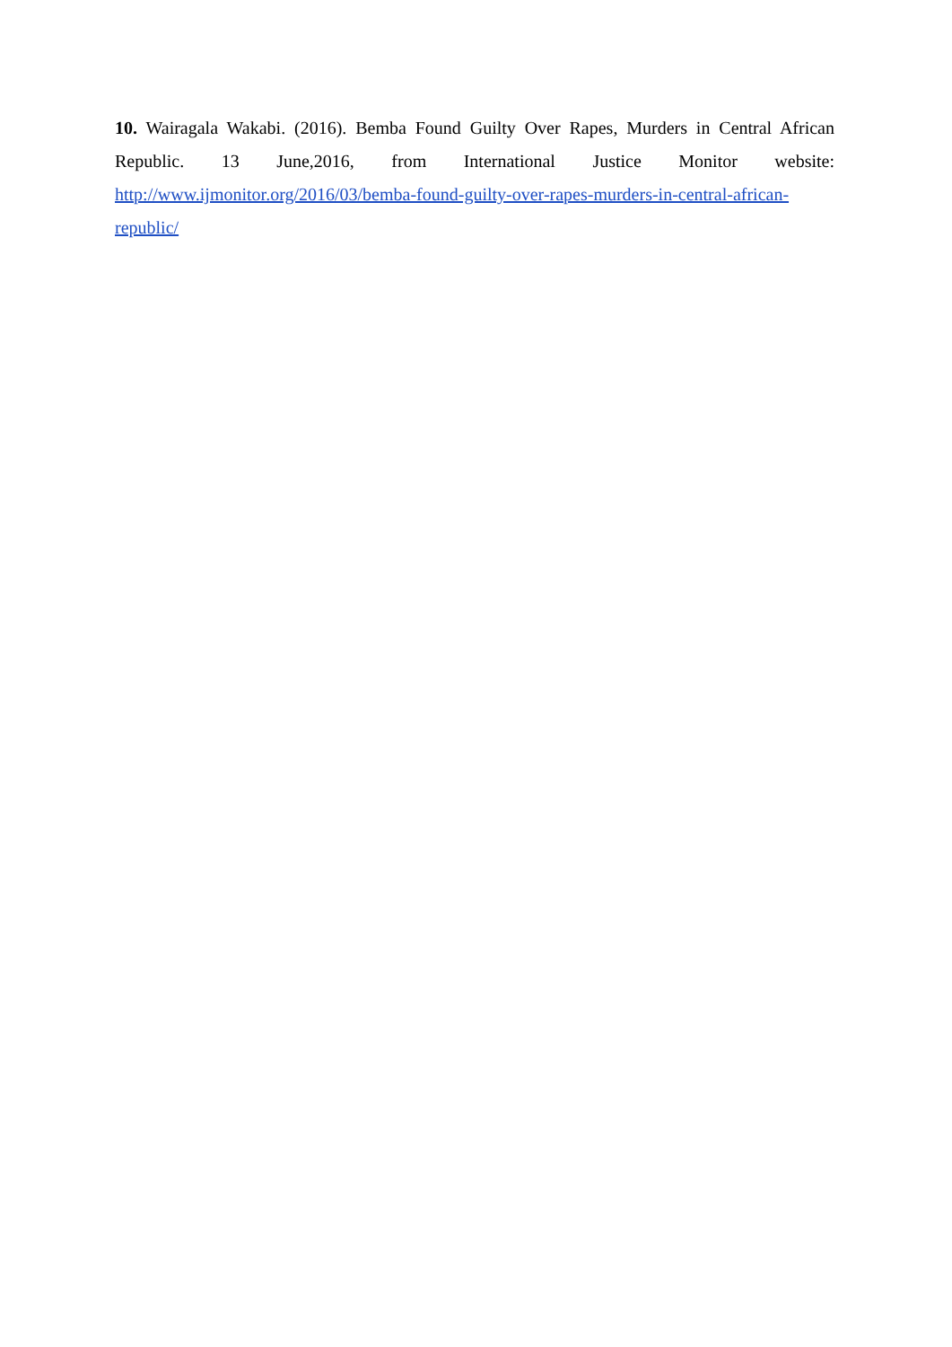10. Wairagala Wakabi. (2016). Bemba Found Guilty Over Rapes, Murders in Central African Republic. 13 June,2016, from International Justice Monitor website: http://www.ijmonitor.org/2016/03/bemba-found-guilty-over-rapes-murders-in-central-african-republic/